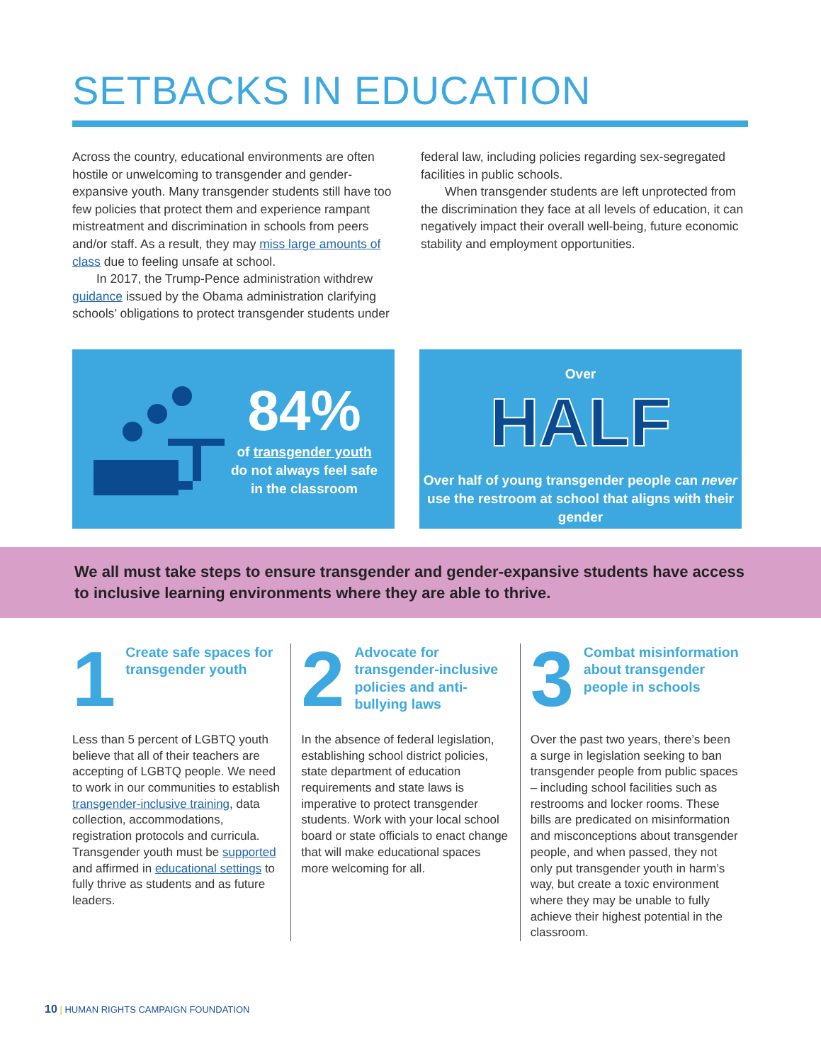SETBACKS IN EDUCATION
Across the country, educational environments are often hostile or unwelcoming to transgender and gender-expansive youth. Many transgender students still have too few policies that protect them and experience rampant mistreatment and discrimination in schools from peers and/or staff. As a result, they may miss large amounts of class due to feeling unsafe at school.
In 2017, the Trump-Pence administration withdrew guidance issued by the Obama administration clarifying schools’ obligations to protect transgender students under
federal law, including policies regarding sex-segregated facilities in public schools.
When transgender students are left unprotected from the discrimination they face at all levels of education, it can negatively impact their overall well-being, future economic stability and employment opportunities.
84%
of transgender youth do not always feel safe in the classroom
Over
HALF
Over half of young transgender people can never use the restroom at school that aligns with their gender
We all must take steps to ensure transgender and gender-expansive students have access to inclusive learning environments where they are able to thrive.
1
Create safe spaces for transgender youth
Less than 5 percent of LGBTQ youth believe that all of their teachers are accepting of LGBTQ people. We need to work in our communities to establish transgender-inclusive training, data collection, accommodations, registration protocols and curricula. Transgender youth must be supported and affirmed in educational settings to fully thrive as students and as future leaders.
2
Advocate for transgender-inclusive policies and anti-bullying laws
In the absence of federal legislation, establishing school district policies, state department of education requirements and state laws is imperative to protect transgender students. Work with your local school board or state officials to enact change that will make educational spaces more welcoming for all.
3
Combat misinformation about transgender people in schools
Over the past two years, there’s been a surge in legislation seeking to ban transgender people from public spaces – including school facilities such as restrooms and locker rooms. These bills are predicated on misinformation and misconceptions about transgender people, and when passed, they not only put transgender youth in harm’s way, but create a toxic environment where they may be unable to fully achieve their highest potential in the classroom.
10 | HUMAN RIGHTS CAMPAIGN FOUNDATION